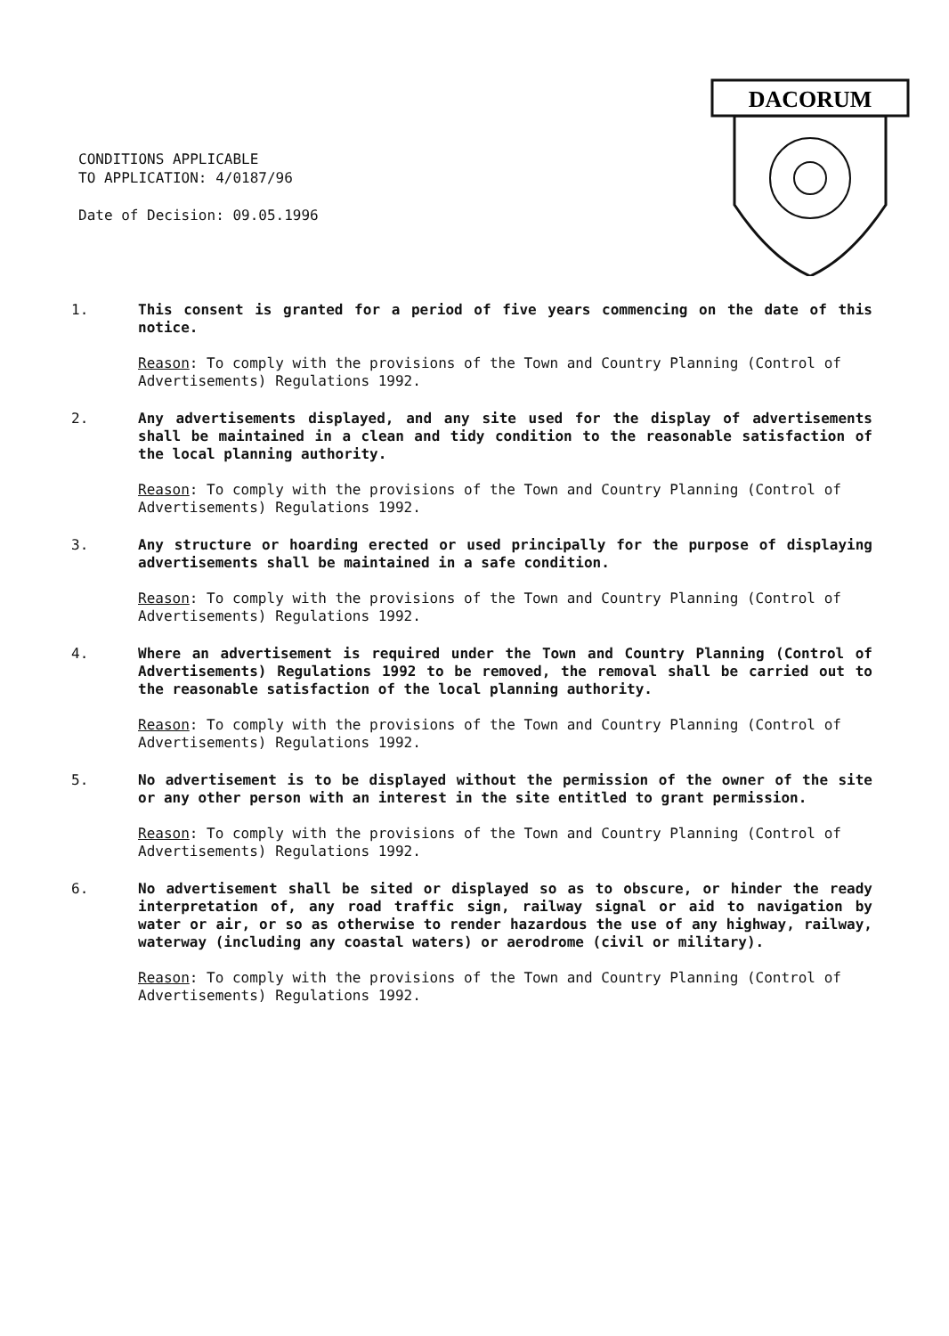CONDITIONS APPLICABLE
TO APPLICATION: 4/0187/96
Date of Decision: 09.05.1996
DACORUM
1.
This consent is granted for a period of five years commencing on the date of this notice.
Reason: To comply with the provisions of the Town and Country Planning (Control of Advertisements) Regulations 1992.
2.
Any advertisements displayed, and any site used for the display of advertisements shall be maintained in a clean and tidy condition to the reasonable satisfaction of the local planning authority.
Reason: To comply with the provisions of the Town and Country Planning (Control of Advertisements) Regulations 1992.
3.
Any structure or hoarding erected or used principally for the purpose of displaying advertisements shall be maintained in a safe condition.
Reason: To comply with the provisions of the Town and Country Planning (Control of Advertisements) Regulations 1992.
4.
Where an advertisement is required under the Town and Country Planning (Control of Advertisements) Regulations 1992 to be removed, the removal shall be carried out to the reasonable satisfaction of the local planning authority.
Reason: To comply with the provisions of the Town and Country Planning (Control of Advertisements) Regulations 1992.
5.
No advertisement is to be displayed without the permission of the owner of the site or any other person with an interest in the site entitled to grant permission.
Reason: To comply with the provisions of the Town and Country Planning (Control of Advertisements) Regulations 1992.
6.
No advertisement shall be sited or displayed so as to obscure, or hinder the ready interpretation of, any road traffic sign, railway signal or aid to navigation by water or air, or so as otherwise to render hazardous the use of any highway, railway, waterway (including any coastal waters) or aerodrome (civil or military).
Reason: To comply with the provisions of the Town and Country Planning (Control of Advertisements) Regulations 1992.